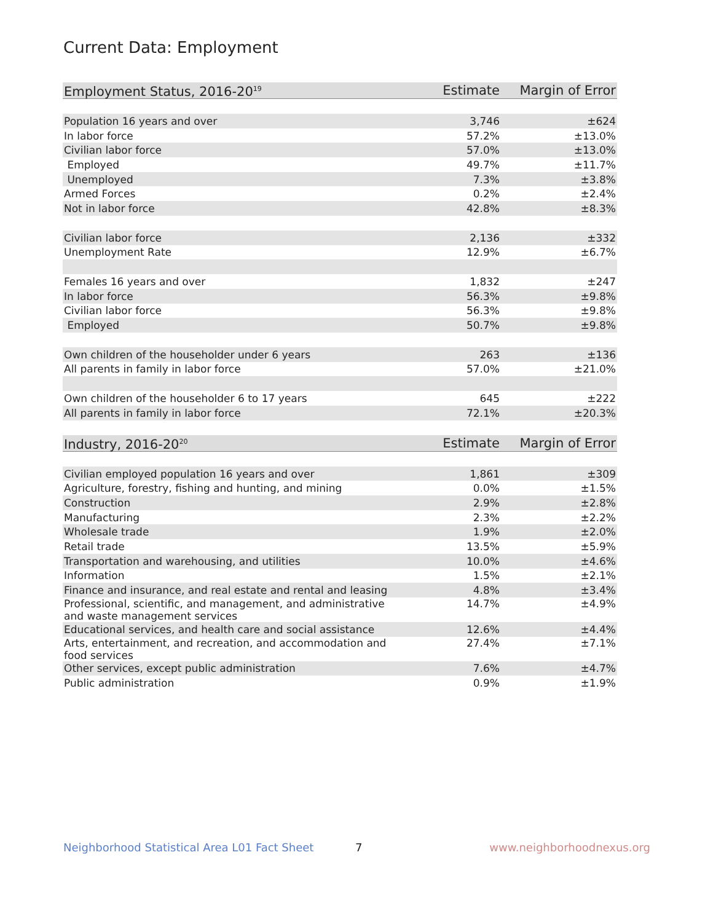Current Data: Employment
| Employment Status, 2016-20<sup>19</sup> | Estimate | Margin of Error |
| --- | --- | --- |
| Population 16 years and over | 3,746 | ±624 |
| In labor force | 57.2% | ±13.0% |
| Civilian labor force | 57.0% | ±13.0% |
| Employed | 49.7% | ±11.7% |
| Unemployed | 7.3% | ±3.8% |
| Armed Forces | 0.2% | ±2.4% |
| Not in labor force | 42.8% | ±8.3% |
| Civilian labor force | 2,136 | ±332 |
| Unemployment Rate | 12.9% | ±6.7% |
| Females 16 years and over | 1,832 | ±247 |
| In labor force | 56.3% | ±9.8% |
| Civilian labor force | 56.3% | ±9.8% |
| Employed | 50.7% | ±9.8% |
| Own children of the householder under 6 years | 263 | ±136 |
| All parents in family in labor force | 57.0% | ±21.0% |
| Own children of the householder 6 to 17 years | 645 | ±222 |
| All parents in family in labor force | 72.1% | ±20.3% |
| Industry, 2016-20<sup>20</sup> | Estimate | Margin of Error |
| --- | --- | --- |
| Civilian employed population 16 years and over | 1,861 | ±309 |
| Agriculture, forestry, fishing and hunting, and mining | 0.0% | ±1.5% |
| Construction | 2.9% | ±2.8% |
| Manufacturing | 2.3% | ±2.2% |
| Wholesale trade | 1.9% | ±2.0% |
| Retail trade | 13.5% | ±5.9% |
| Transportation and warehousing, and utilities | 10.0% | ±4.6% |
| Information | 1.5% | ±2.1% |
| Finance and insurance, and real estate and rental and leasing | 4.8% | ±3.4% |
| Professional, scientific, and management, and administrative and waste management services | 14.7% | ±4.9% |
| Educational services, and health care and social assistance | 12.6% | ±4.4% |
| Arts, entertainment, and recreation, and accommodation and food services | 27.4% | ±7.1% |
| Other services, except public administration | 7.6% | ±4.7% |
| Public administration | 0.9% | ±1.9% |
Neighborhood Statistical Area L01 Fact Sheet 7 www.neighborhoodnexus.org